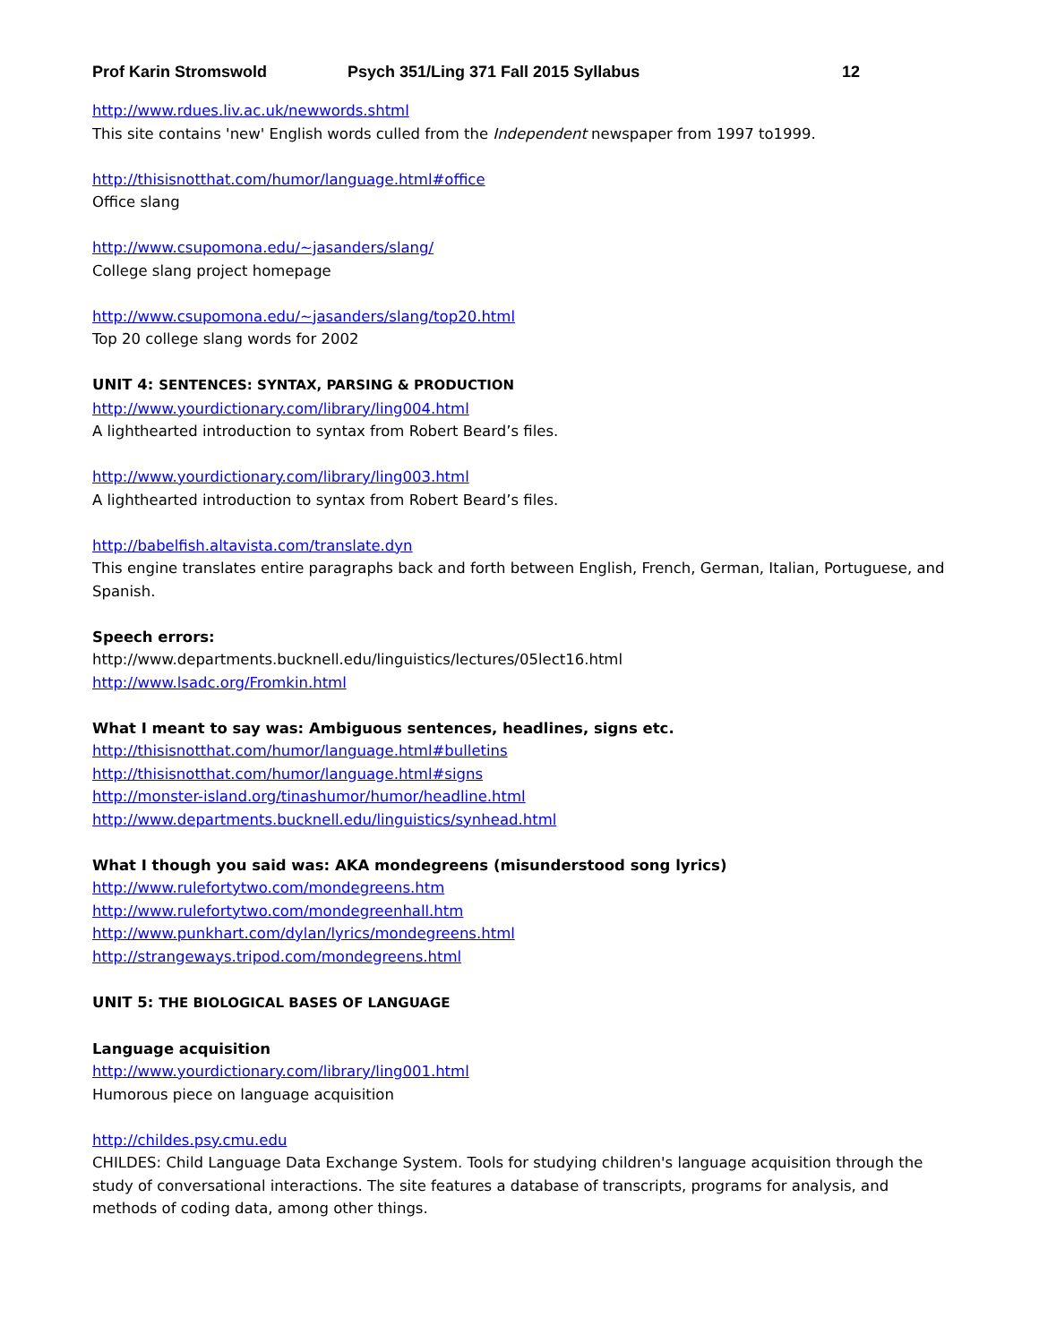Prof Karin Stromswold Psych 351/Ling 371 Fall 2015 Syllabus 12
http://www.rdues.liv.ac.uk/newwords.shtml
This site contains 'new' English words culled from the Independent newspaper from 1997 to1999.
http://thisisnotthat.com/humor/language.html#office
Office slang
http://www.csupomona.edu/~jasanders/slang/
College slang project homepage
http://www.csupomona.edu/~jasanders/slang/top20.html
Top 20 college slang words for 2002
UNIT 4: SENTENCES: SYNTAX, PARSING & PRODUCTION
http://www.yourdictionary.com/library/ling004.html
A lighthearted introduction to syntax from Robert Beard’s files.
http://www.yourdictionary.com/library/ling003.html
A lighthearted introduction to syntax from Robert Beard’s files.
http://babelfish.altavista.com/translate.dyn
This engine translates entire paragraphs back and forth between English, French, German, Italian, Portuguese, and Spanish.
Speech errors:
http://www.departments.bucknell.edu/linguistics/lectures/05lect16.html
http://www.lsadc.org/Fromkin.html
What I meant to say was: Ambiguous sentences, headlines, signs etc.
http://thisisnotthat.com/humor/language.html#bulletins
http://thisisnotthat.com/humor/language.html#signs
http://monster-island.org/tinashumor/humor/headline.html
http://www.departments.bucknell.edu/linguistics/synhead.html
What I though you said was: AKA mondegreens (misunderstood song lyrics)
http://www.rulefortytwo.com/mondegreens.htm
http://www.rulefortytwo.com/mondegreenhall.htm
http://www.punkhart.com/dylan/lyrics/mondegreens.html
http://strangeways.tripod.com/mondegreens.html
UNIT 5: THE BIOLOGICAL BASES OF LANGUAGE
Language acquisition
http://www.yourdictionary.com/library/ling001.html
Humorous piece on language acquisition
http://childes.psy.cmu.edu
CHILDES: Child Language Data Exchange System. Tools for studying children's language acquisition through the study of conversational interactions. The site features a database of transcripts, programs for analysis, and methods of coding data, among other things.